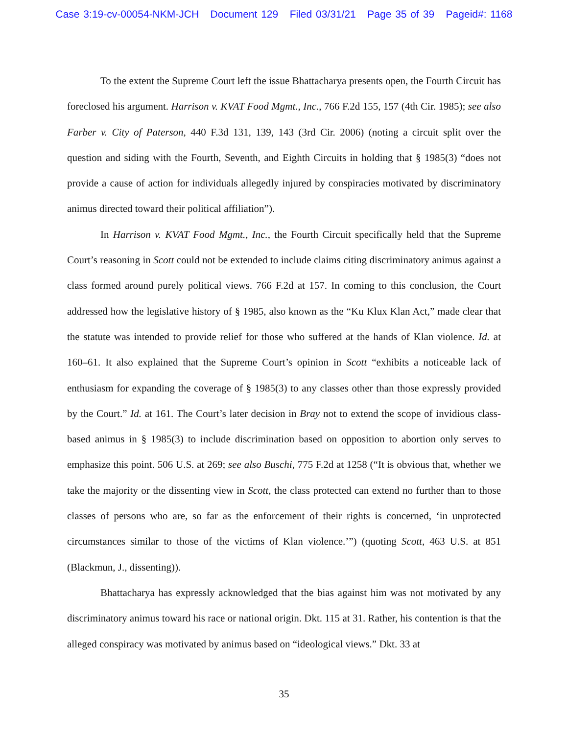Case 3:19-cv-00054-NKM-JCH Document 129 Filed 03/31/21 Page 35 of 39 Pageid#: 1168
To the extent the Supreme Court left the issue Bhattacharya presents open, the Fourth Circuit has foreclosed his argument. Harrison v. KVAT Food Mgmt., Inc., 766 F.2d 155, 157 (4th Cir. 1985); see also Farber v. City of Paterson, 440 F.3d 131, 139, 143 (3rd Cir. 2006) (noting a circuit split over the question and siding with the Fourth, Seventh, and Eighth Circuits in holding that § 1985(3) “does not provide a cause of action for individuals allegedly injured by conspiracies motivated by discriminatory animus directed toward their political affiliation”).
In Harrison v. KVAT Food Mgmt., Inc., the Fourth Circuit specifically held that the Supreme Court’s reasoning in Scott could not be extended to include claims citing discriminatory animus against a class formed around purely political views. 766 F.2d at 157. In coming to this conclusion, the Court addressed how the legislative history of § 1985, also known as the “Ku Klux Klan Act,” made clear that the statute was intended to provide relief for those who suffered at the hands of Klan violence. Id. at 160–61. It also explained that the Supreme Court’s opinion in Scott “exhibits a noticeable lack of enthusiasm for expanding the coverage of § 1985(3) to any classes other than those expressly provided by the Court.” Id. at 161. The Court’s later decision in Bray not to extend the scope of invidious class-based animus in § 1985(3) to include discrimination based on opposition to abortion only serves to emphasize this point. 506 U.S. at 269; see also Buschi, 775 F.2d at 1258 (“It is obvious that, whether we take the majority or the dissenting view in Scott, the class protected can extend no further than to those classes of persons who are, so far as the enforcement of their rights is concerned, ‘in unprotected circumstances similar to those of the victims of Klan violence.’”) (quoting Scott, 463 U.S. at 851 (Blackmun, J., dissenting)).
Bhattacharya has expressly acknowledged that the bias against him was not motivated by any discriminatory animus toward his race or national origin. Dkt. 115 at 31. Rather, his contention is that the alleged conspiracy was motivated by animus based on “ideological views.” Dkt. 33 at
35